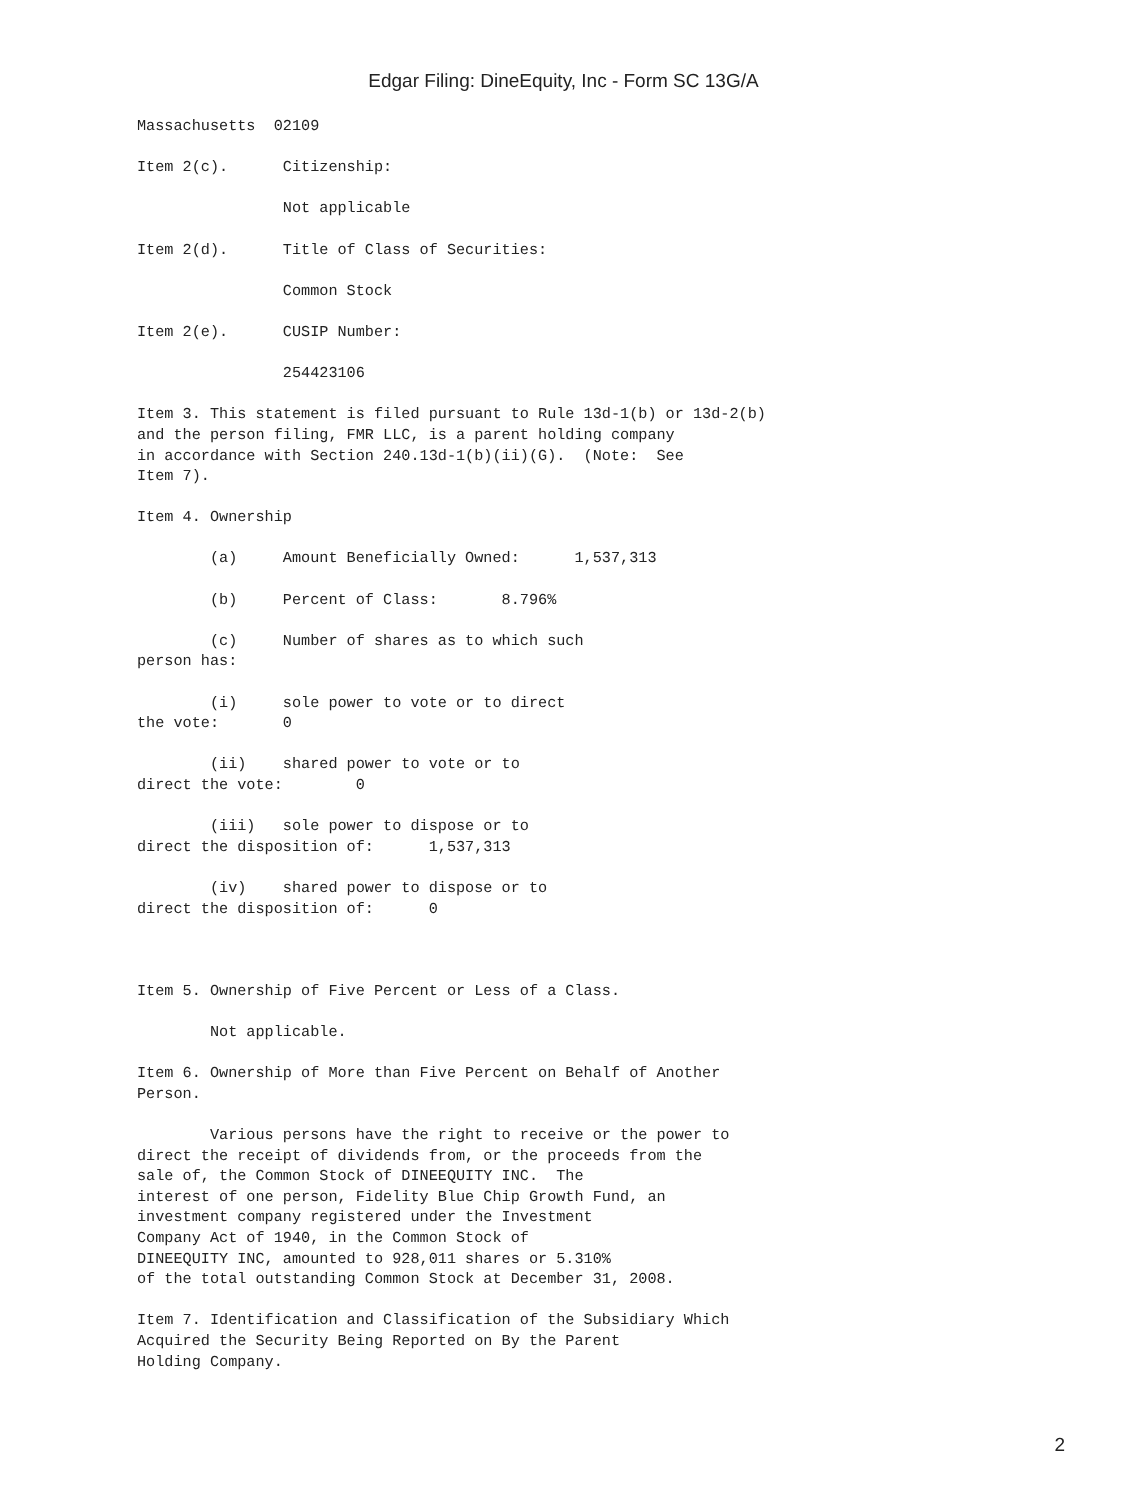Edgar Filing: DineEquity, Inc - Form SC 13G/A
Massachusetts  02109

Item 2(c).      Citizenship:

                Not applicable

Item 2(d).      Title of Class of Securities:

                Common Stock

Item 2(e).      CUSIP Number:

                254423106

Item 3. This statement is filed pursuant to Rule 13d-1(b) or 13d-2(b)
and the person filing, FMR LLC, is a parent holding company
in accordance with Section 240.13d-1(b)(ii)(G).  (Note:  See
Item 7).

Item 4. Ownership

        (a)     Amount Beneficially Owned:      1,537,313

        (b)     Percent of Class:       8.796%

        (c)     Number of shares as to which such
person has:

        (i)     sole power to vote or to direct
the vote:       0

        (ii)    shared power to vote or to
direct the vote:        0

        (iii)   sole power to dispose or to
direct the disposition of:      1,537,313

        (iv)    shared power to dispose or to
direct the disposition of:      0



Item 5. Ownership of Five Percent or Less of a Class.

        Not applicable.

Item 6. Ownership of More than Five Percent on Behalf of Another
Person.

        Various persons have the right to receive or the power to
direct the receipt of dividends from, or the proceeds from the
sale of, the Common Stock of DINEEQUITY INC.  The
interest of one person, Fidelity Blue Chip Growth Fund, an
investment company registered under the Investment
Company Act of 1940, in the Common Stock of
DINEEQUITY INC, amounted to 928,011 shares or 5.310%
of the total outstanding Common Stock at December 31, 2008.

Item 7. Identification and Classification of the Subsidiary Which
Acquired the Security Being Reported on By the Parent
Holding Company.
2